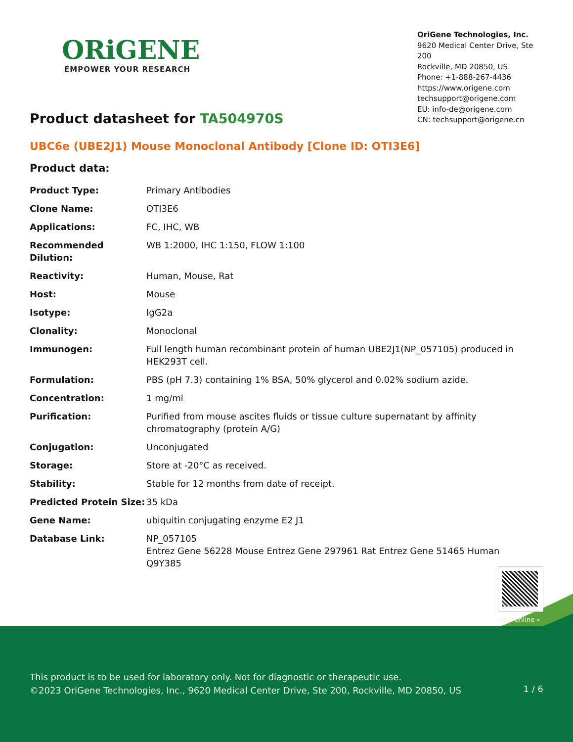ORiGENE
EMPOWER YOUR RESEARCH
OriGene Technologies, Inc.
9620 Medical Center Drive, Ste 200
Rockville, MD 20850, US
Phone: +1-888-267-4436
https://www.origene.com
techsupport@origene.com
EU: info-de@origene.com
CN: techsupport@origene.cn
Product datasheet for TA504970S
UBC6e (UBE2J1) Mouse Monoclonal Antibody [Clone ID: OTI3E6]
Product data:
| Product Type: | Primary Antibodies |
| Clone Name: | OTI3E6 |
| Applications: | FC, IHC, WB |
| Recommended Dilution: | WB 1:2000, IHC 1:150, FLOW 1:100 |
| Reactivity: | Human, Mouse, Rat |
| Host: | Mouse |
| Isotype: | IgG2a |
| Clonality: | Monoclonal |
| Immunogen: | Full length human recombinant protein of human UBE2J1(NP_057105) produced in HEK293T cell. |
| Formulation: | PBS (pH 7.3) containing 1% BSA, 50% glycerol and 0.02% sodium azide. |
| Concentration: | 1 mg/ml |
| Purification: | Purified from mouse ascites fluids or tissue culture supernatant by affinity chromatography (protein A/G) |
| Conjugation: | Unconjugated |
| Storage: | Store at -20°C as received. |
| Stability: | Stable for 12 months from date of receipt. |
| Predicted Protein Size: | 35 kDa |
| Gene Name: | ubiquitin conjugating enzyme E2 J1 |
| Database Link: | NP_057105 Entrez Gene 56228 Mouse Entrez Gene 297961 Rat Entrez Gene 51465 Human Q9Y385 |
View online »
This product is to be used for laboratory only. Not for diagnostic or therapeutic use.
©2023 OriGene Technologies, Inc., 9620 Medical Center Drive, Ste 200, Rockville, MD 20850, US
1 / 6